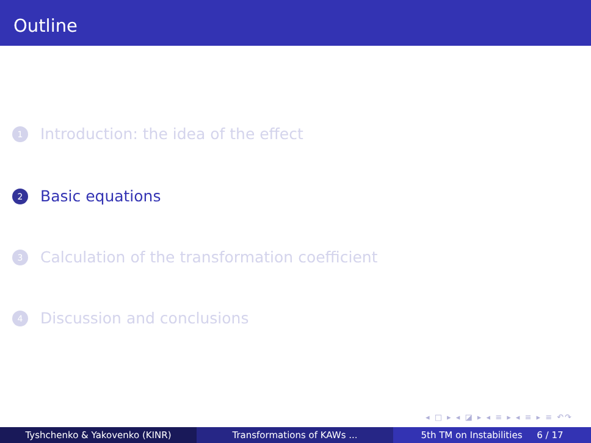Outline
1 Introduction: the idea of the effect
2 Basic equations
3 Calculation of the transformation coefficient
4 Discussion and conclusions
◂ □ ▸ ◂ ◪ ▸ ◂ ≡ ▸ ◂ ≡ ▸ ≡ ↶↷
Tyshchenko & Yakovenko (KINR) Transformations of KAWs ... 5th TM on Instabilities 6 / 17